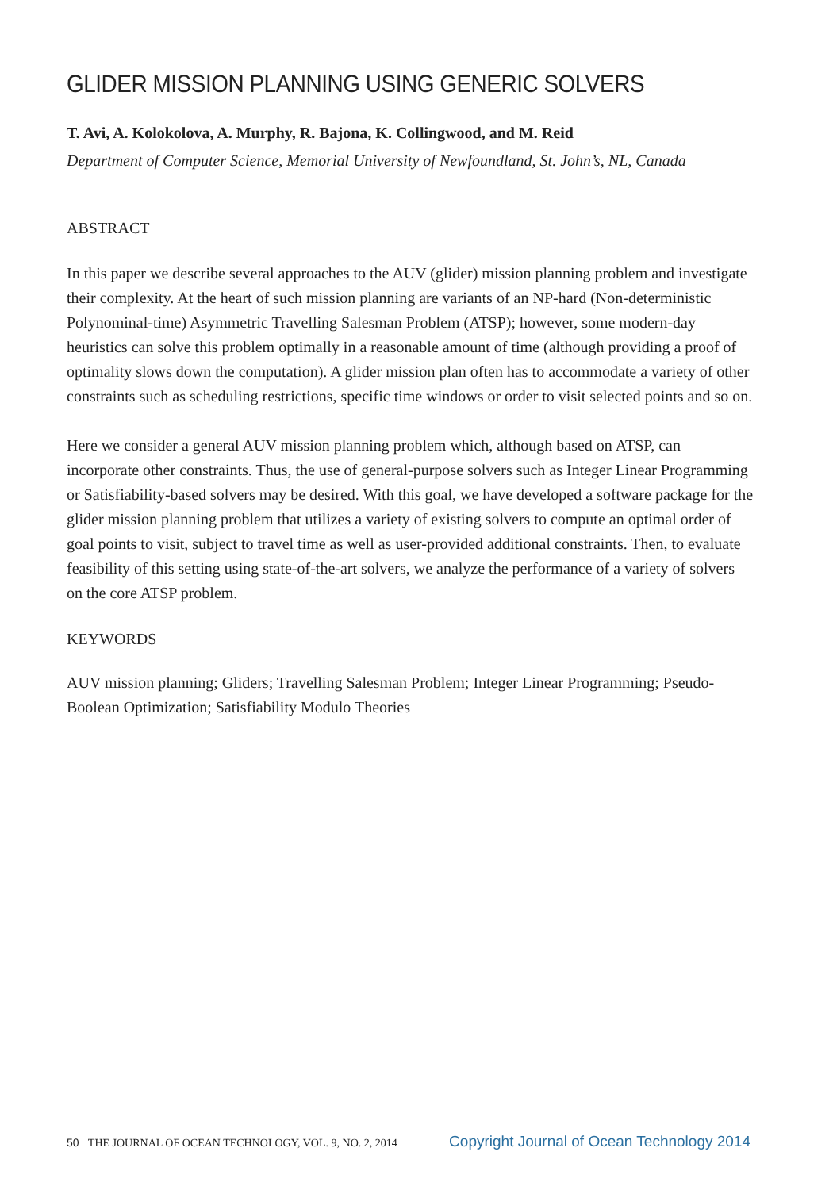GLIDER MISSION PLANNING USING GENERIC SOLVERS
T. Avi, A. Kolokolova, A. Murphy, R. Bajona, K. Collingwood, and M. Reid
Department of Computer Science, Memorial University of Newfoundland, St. John’s, NL, Canada
ABSTRACT
In this paper we describe several approaches to the AUV (glider) mission planning problem and investigate their complexity. At the heart of such mission planning are variants of an NP-hard (Non-deterministic Polynominal-time) Asymmetric Travelling Salesman Problem (ATSP); however, some modern-day heuristics can solve this problem optimally in a reasonable amount of time (although providing a proof of optimality slows down the computation). A glider mission plan often has to accommodate a variety of other constraints such as scheduling restrictions, specific time windows or order to visit selected points and so on.
Here we consider a general AUV mission planning problem which, although based on ATSP, can incorporate other constraints. Thus, the use of general-purpose solvers such as Integer Linear Programming or Satisfiability-based solvers may be desired. With this goal, we have developed a software package for the glider mission planning problem that utilizes a variety of existing solvers to compute an optimal order of goal points to visit, subject to travel time as well as user-provided additional constraints. Then, to evaluate feasibility of this setting using state-of-the-art solvers, we analyze the performance of a variety of solvers on the core ATSP problem.
KEYWORDS
AUV mission planning; Gliders; Travelling Salesman Problem; Integer Linear Programming; Pseudo-Boolean Optimization; Satisfiability Modulo Theories
50 THE JOURNAL OF OCEAN TECHNOLOGY, VOL. 9, NO. 2, 2014
Copyright Journal of Ocean Technology 2014